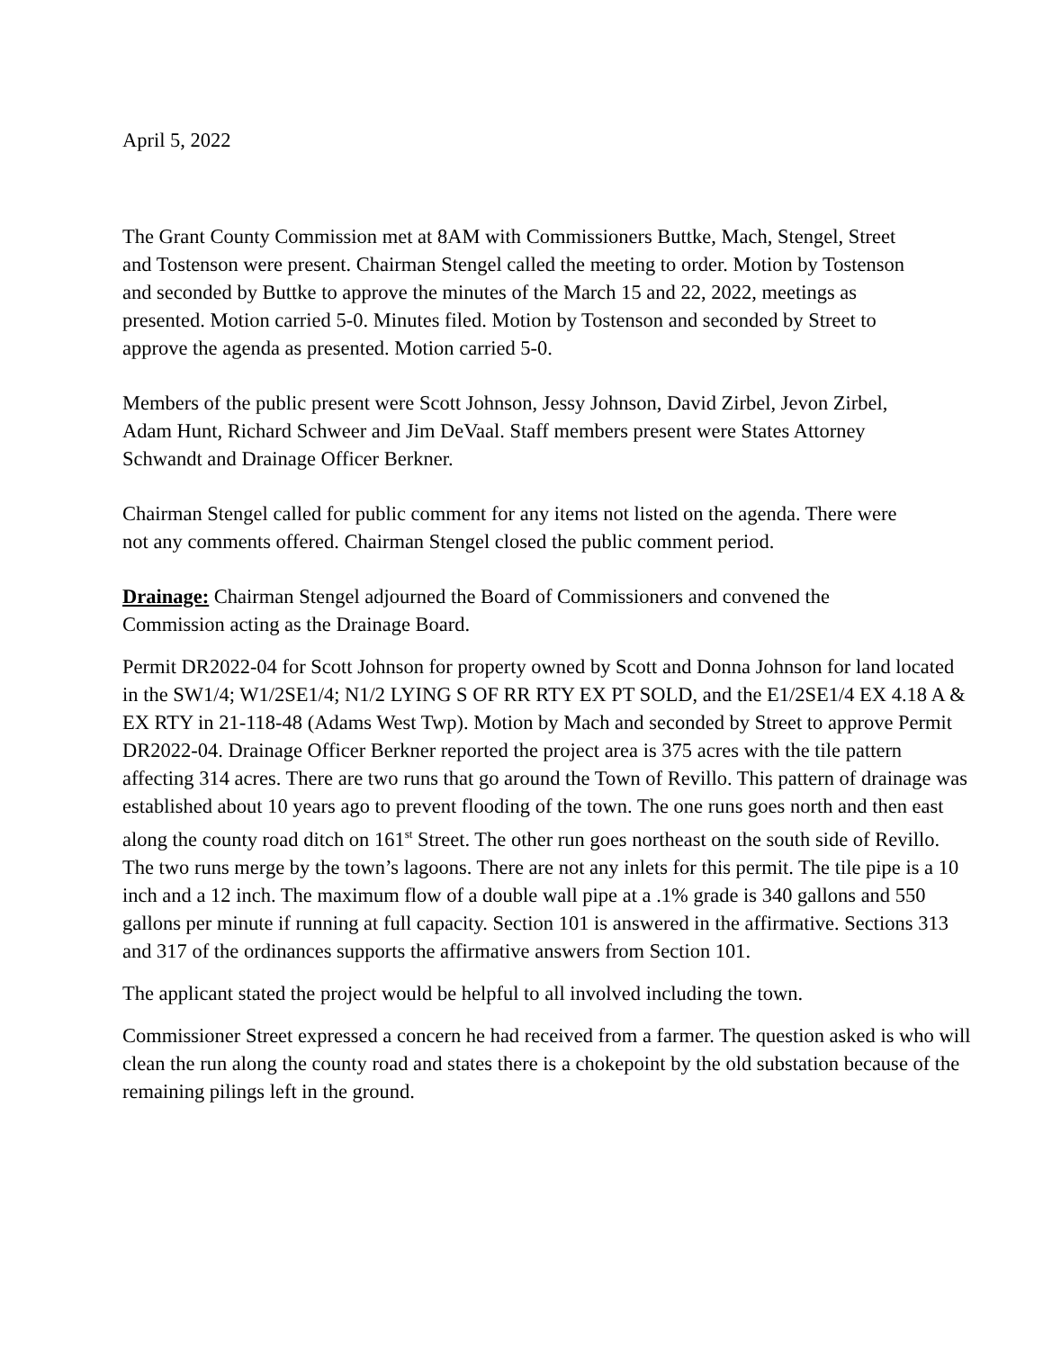April 5, 2022
The Grant County Commission met at 8AM with Commissioners Buttke, Mach, Stengel, Street and Tostenson were present. Chairman Stengel called the meeting to order. Motion by Tostenson and seconded by Buttke to approve the minutes of the March 15 and 22, 2022, meetings as presented. Motion carried 5-0. Minutes filed. Motion by Tostenson and seconded by Street to approve the agenda as presented. Motion carried 5-0.
Members of the public present were Scott Johnson, Jessy Johnson, David Zirbel, Jevon Zirbel, Adam Hunt, Richard Schweer and Jim DeVaal. Staff members present were States Attorney Schwandt and Drainage Officer Berkner.
Chairman Stengel called for public comment for any items not listed on the agenda. There were not any comments offered. Chairman Stengel closed the public comment period.
Drainage: Chairman Stengel adjourned the Board of Commissioners and convened the Commission acting as the Drainage Board.
Permit DR2022-04 for Scott Johnson for property owned by Scott and Donna Johnson for land located in the SW1/4; W1/2SE1/4; N1/2 LYING S OF RR RTY EX PT SOLD, and the E1/2SE1/4 EX 4.18 A & EX RTY in 21-118-48 (Adams West Twp). Motion by Mach and seconded by Street to approve Permit DR2022-04. Drainage Officer Berkner reported the project area is 375 acres with the tile pattern affecting 314 acres. There are two runs that go around the Town of Revillo. This pattern of drainage was established about 10 years ago to prevent flooding of the town. The one runs goes north and then east along the county road ditch on 161<sup>st</sup> Street. The other run goes northeast on the south side of Revillo. The two runs merge by the town’s lagoons. There are not any inlets for this permit. The tile pipe is a 10 inch and a 12 inch. The maximum flow of a double wall pipe at a .1% grade is 340 gallons and 550 gallons per minute if running at full capacity. Section 101 is answered in the affirmative. Sections 313 and 317 of the ordinances supports the affirmative answers from Section 101.
The applicant stated the project would be helpful to all involved including the town.
Commissioner Street expressed a concern he had received from a farmer. The question asked is who will clean the run along the county road and states there is a chokepoint by the old substation because of the remaining pilings left in the ground.